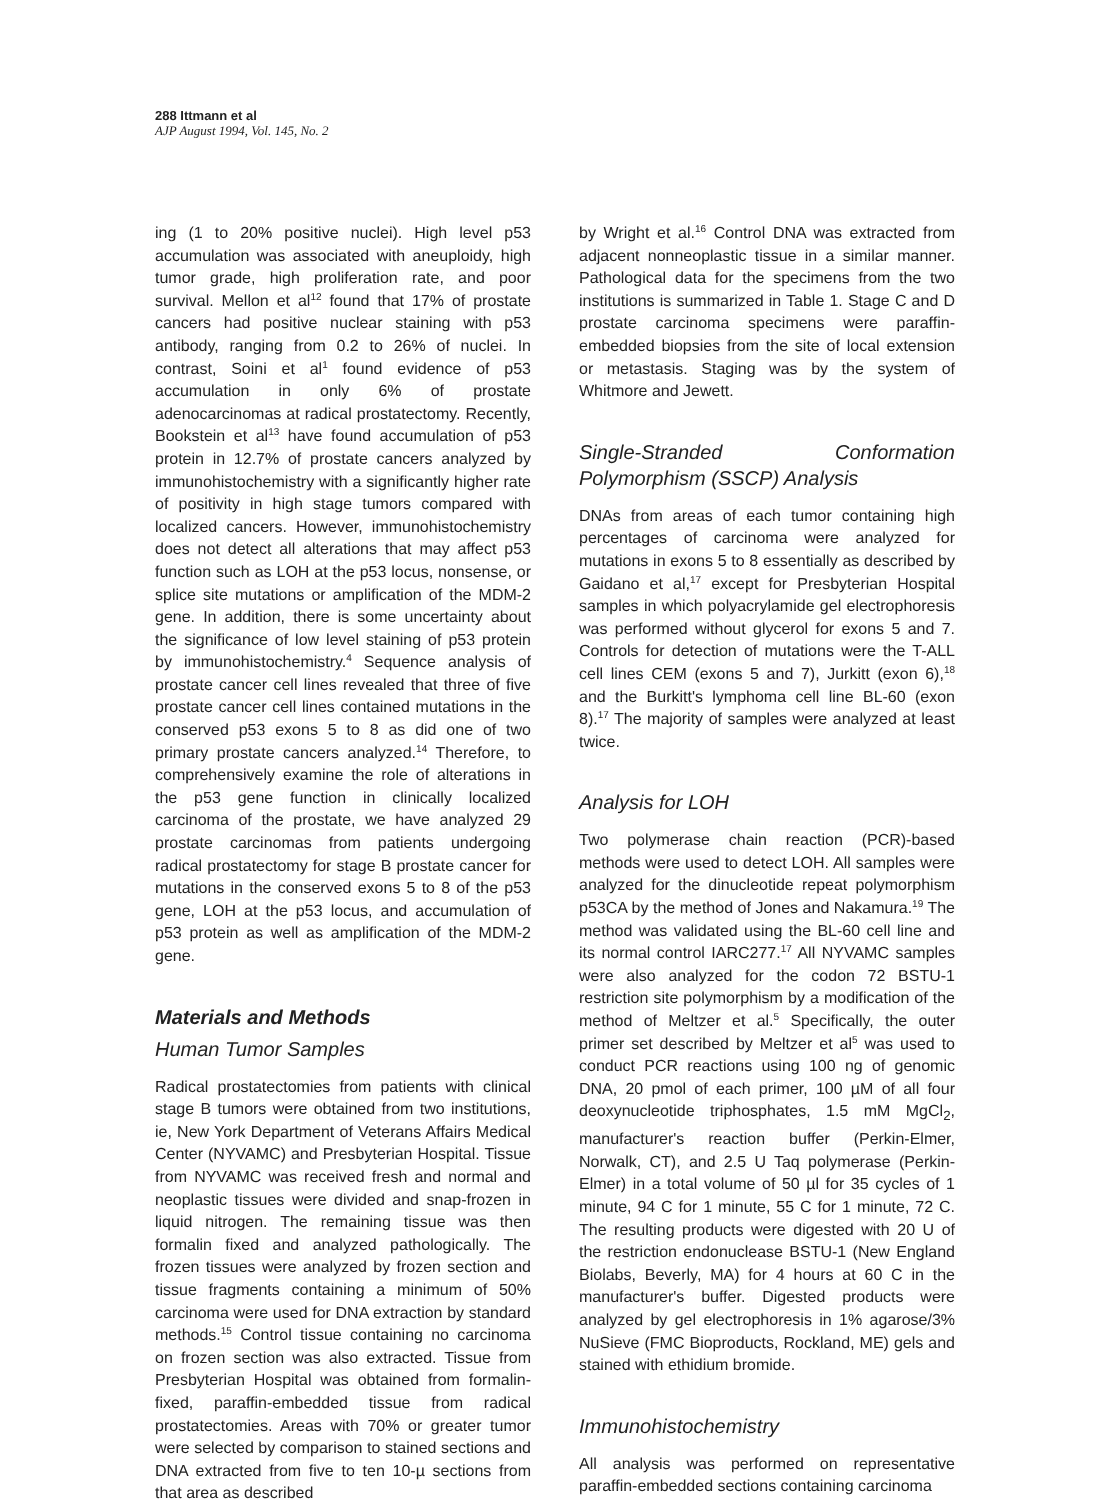288 Ittmann et al
AJP August 1994, Vol. 145, No. 2
ing (1 to 20% positive nuclei). High level p53 accumulation was associated with aneuploidy, high tumor grade, high proliferation rate, and poor survival. Mellon et al<sup>12</sup> found that 17% of prostate cancers had positive nuclear staining with p53 antibody, ranging from 0.2 to 26% of nuclei. In contrast, Soini et al<sup>1</sup> found evidence of p53 accumulation in only 6% of prostate adenocarcinomas at radical prostatectomy. Recently, Bookstein et al<sup>13</sup> have found accumulation of p53 protein in 12.7% of prostate cancers analyzed by immunohistochemistry with a significantly higher rate of positivity in high stage tumors compared with localized cancers. However, immunohistochemistry does not detect all alterations that may affect p53 function such as LOH at the p53 locus, nonsense, or splice site mutations or amplification of the MDM-2 gene. In addition, there is some uncertainty about the significance of low level staining of p53 protein by immunohistochemistry.<sup>4</sup> Sequence analysis of prostate cancer cell lines revealed that three of five prostate cancer cell lines contained mutations in the conserved p53 exons 5 to 8 as did one of two primary prostate cancers analyzed.<sup>14</sup> Therefore, to comprehensively examine the role of alterations in the p53 gene function in clinically localized carcinoma of the prostate, we have analyzed 29 prostate carcinomas from patients undergoing radical prostatectomy for stage B prostate cancer for mutations in the conserved exons 5 to 8 of the p53 gene, LOH at the p53 locus, and accumulation of p53 protein as well as amplification of the MDM-2 gene.
Materials and Methods
Human Tumor Samples
Radical prostatectomies from patients with clinical stage B tumors were obtained from two institutions, ie, New York Department of Veterans Affairs Medical Center (NYVAMC) and Presbyterian Hospital. Tissue from NYVAMC was received fresh and normal and neoplastic tissues were divided and snap-frozen in liquid nitrogen. The remaining tissue was then formalin fixed and analyzed pathologically. The frozen tissues were analyzed by frozen section and tissue fragments containing a minimum of 50% carcinoma were used for DNA extraction by standard methods.<sup>15</sup> Control tissue containing no carcinoma on frozen section was also extracted. Tissue from Presbyterian Hospital was obtained from formalin-fixed, paraffin-embedded tissue from radical prostatectomies. Areas with 70% or greater tumor were selected by comparison to stained sections and DNA extracted from five to ten 10-µ sections from that area as described
by Wright et al.<sup>16</sup> Control DNA was extracted from adjacent nonneoplastic tissue in a similar manner. Pathological data for the specimens from the two institutions is summarized in Table 1. Stage C and D prostate carcinoma specimens were paraffin-embedded biopsies from the site of local extension or metastasis. Staging was by the system of Whitmore and Jewett.
Single-Stranded Conformation Polymorphism (SSCP) Analysis
DNAs from areas of each tumor containing high percentages of carcinoma were analyzed for mutations in exons 5 to 8 essentially as described by Gaidano et al,<sup>17</sup> except for Presbyterian Hospital samples in which polyacrylamide gel electrophoresis was performed without glycerol for exons 5 and 7. Controls for detection of mutations were the T-ALL cell lines CEM (exons 5 and 7), Jurkitt (exon 6),<sup>18</sup> and the Burkitt's lymphoma cell line BL-60 (exon 8).<sup>17</sup> The majority of samples were analyzed at least twice.
Analysis for LOH
Two polymerase chain reaction (PCR)-based methods were used to detect LOH. All samples were analyzed for the dinucleotide repeat polymorphism p53CA by the method of Jones and Nakamura.<sup>19</sup> The method was validated using the BL-60 cell line and its normal control IARC277.<sup>17</sup> All NYVAMC samples were also analyzed for the codon 72 BSTU-1 restriction site polymorphism by a modification of the method of Meltzer et al.<sup>5</sup> Specifically, the outer primer set described by Meltzer et al<sup>5</sup> was used to conduct PCR reactions using 100 ng of genomic DNA, 20 pmol of each primer, 100 µM of all four deoxynucleotide triphosphates, 1.5 mM MgCl<sub>2</sub>, manufacturer's reaction buffer (Perkin-Elmer, Norwalk, CT), and 2.5 U Taq polymerase (Perkin-Elmer) in a total volume of 50 µl for 35 cycles of 1 minute, 94 C for 1 minute, 55 C for 1 minute, 72 C. The resulting products were digested with 20 U of the restriction endonuclease BSTU-1 (New England Biolabs, Beverly, MA) for 4 hours at 60 C in the manufacturer's buffer. Digested products were analyzed by gel electrophoresis in 1% agarose/3% NuSieve (FMC Bioproducts, Rockland, ME) gels and stained with ethidium bromide.
Immunohistochemistry
All analysis was performed on representative paraffin-embedded sections containing carcinoma